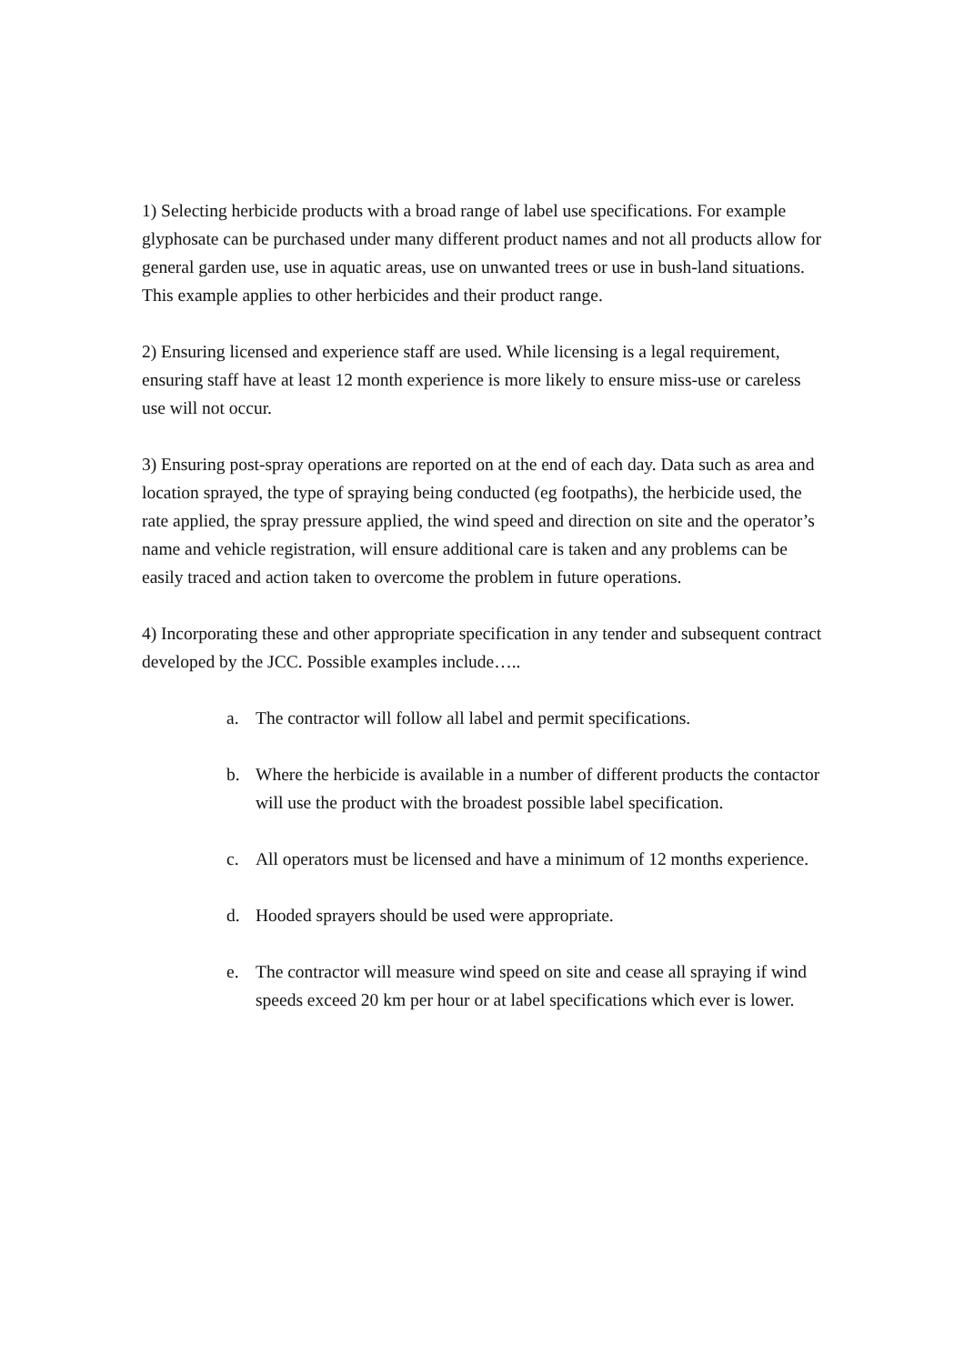1) Selecting herbicide products with a broad range of label use specifications. For example glyphosate can be purchased under many different product names and not all products allow for general garden use, use in aquatic areas, use on unwanted trees or use in bush-land situations. This example applies to other herbicides and their product range.
2) Ensuring licensed and experience staff are used. While licensing is a legal requirement, ensuring staff have at least 12 month experience is more likely to ensure miss-use or careless use will not occur.
3) Ensuring post-spray operations are reported on at the end of each day. Data such as area and location sprayed, the type of spraying being conducted (eg footpaths), the herbicide used, the rate applied, the spray pressure applied, the wind speed and direction on site and the operator’s name and vehicle registration, will ensure additional care is taken and any problems can be easily traced and action taken to overcome the problem in future operations.
4) Incorporating these and other appropriate specification in any tender and subsequent contract developed by the JCC. Possible examples include…..
a. The contractor will follow all label and permit specifications.
b. Where the herbicide is available in a number of different products the contactor will use the product with the broadest possible label specification.
c. All operators must be licensed and have a minimum of 12 months experience.
d. Hooded sprayers should be used were appropriate.
e. The contractor will measure wind speed on site and cease all spraying if wind speeds exceed 20 km per hour or at label specifications which ever is lower.